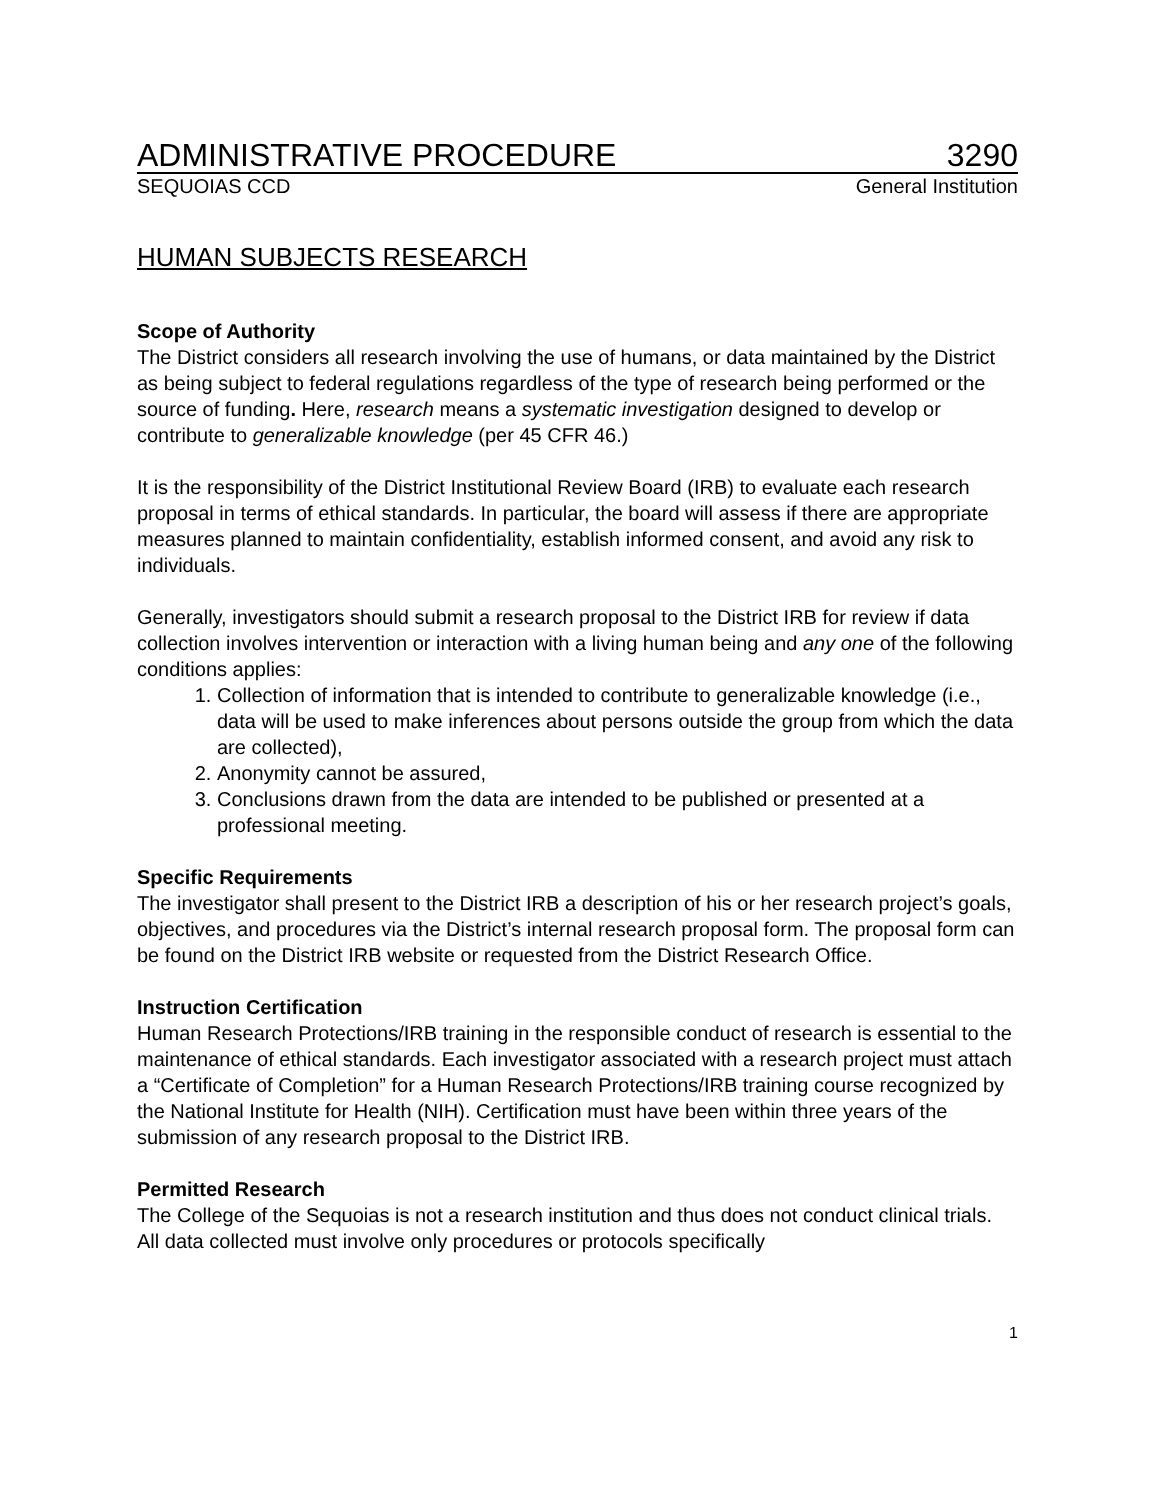ADMINISTRATIVE PROCEDURE 3290
SEQUOIAS CCD General Institution
HUMAN SUBJECTS RESEARCH
Scope of Authority
The District considers all research involving the use of humans, or data maintained by the District as being subject to federal regulations regardless of the type of research being performed or the source of funding. Here, research means a systematic investigation designed to develop or contribute to generalizable knowledge (per 45 CFR 46.)
It is the responsibility of the District Institutional Review Board (IRB) to evaluate each research proposal in terms of ethical standards. In particular, the board will assess if there are appropriate measures planned to maintain confidentiality, establish informed consent, and avoid any risk to individuals.
Generally, investigators should submit a research proposal to the District IRB for review if data collection involves intervention or interaction with a living human being and any one of the following conditions applies:
1. Collection of information that is intended to contribute to generalizable knowledge (i.e., data will be used to make inferences about persons outside the group from which the data are collected),
2. Anonymity cannot be assured,
3. Conclusions drawn from the data are intended to be published or presented at a professional meeting.
Specific Requirements
The investigator shall present to the District IRB a description of his or her research project’s goals, objectives, and procedures via the District’s internal research proposal form. The proposal form can be found on the District IRB website or requested from the District Research Office.
Instruction Certification
Human Research Protections/IRB training in the responsible conduct of research is essential to the maintenance of ethical standards. Each investigator associated with a research project must attach a “Certificate of Completion” for a Human Research Protections/IRB training course recognized by the National Institute for Health (NIH). Certification must have been within three years of the submission of any research proposal to the District IRB.
Permitted Research
The College of the Sequoias is not a research institution and thus does not conduct clinical trials. All data collected must involve only procedures or protocols specifically
1